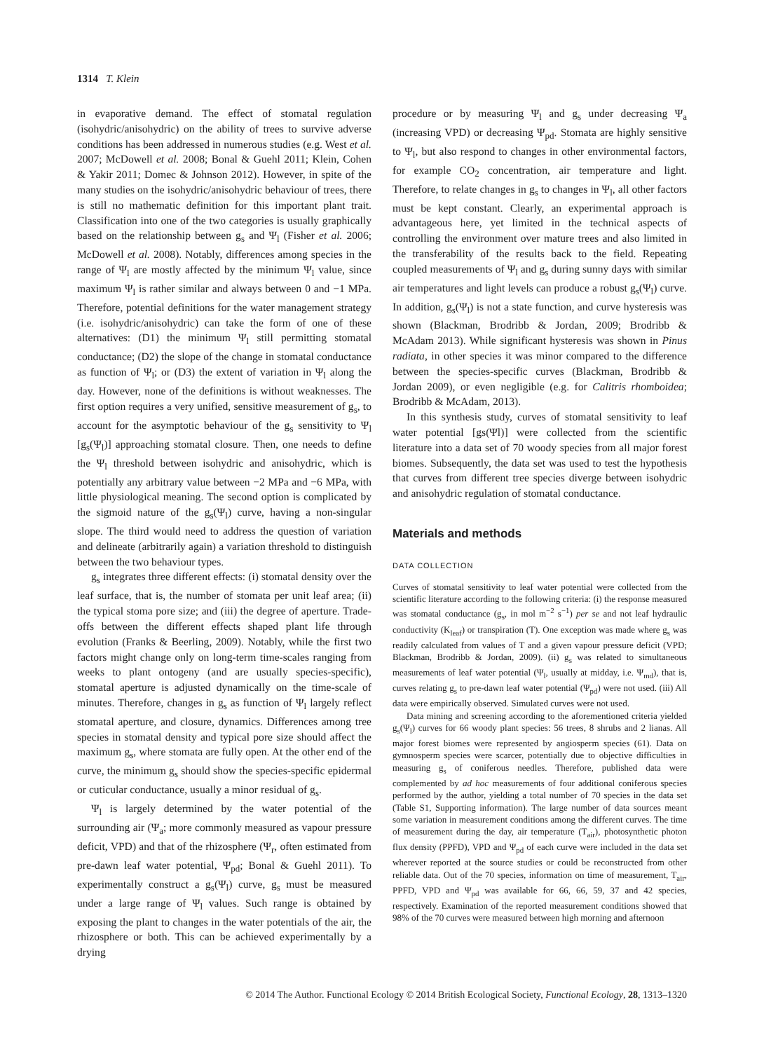1314 T. Klein
in evaporative demand. The effect of stomatal regulation (isohydric/anisohydric) on the ability of trees to survive adverse conditions has been addressed in numerous studies (e.g. West et al. 2007; McDowell et al. 2008; Bonal & Guehl 2011; Klein, Cohen & Yakir 2011; Domec & Johnson 2012). However, in spite of the many studies on the isohydric/anisohydric behaviour of trees, there is still no mathematic definition for this important plant trait. Classification into one of the two categories is usually graphically based on the relationship between g<sub>s</sub> and Ψ<sub>l</sub> (Fisher et al. 2006; McDowell et al. 2008). Notably, differences among species in the range of Ψ<sub>l</sub> are mostly affected by the minimum Ψ<sub>l</sub> value, since maximum Ψ<sub>l</sub> is rather similar and always between 0 and −1 MPa. Therefore, potential definitions for the water management strategy (i.e. isohydric/anisohydric) can take the form of one of these alternatives: (D1) the minimum Ψ<sub>l</sub> still permitting stomatal conductance; (D2) the slope of the change in stomatal conductance as function of Ψ<sub>l</sub>; or (D3) the extent of variation in Ψ<sub>l</sub> along the day. However, none of the definitions is without weaknesses. The first option requires a very unified, sensitive measurement of g<sub>s</sub>, to account for the asymptotic behaviour of the g<sub>s</sub> sensitivity to Ψ<sub>l</sub> [g<sub>s</sub>(Ψ<sub>l</sub>)] approaching stomatal closure. Then, one needs to define the Ψ<sub>l</sub> threshold between isohydric and anisohydric, which is potentially any arbitrary value between −2 MPa and −6 MPa, with little physiological meaning. The second option is complicated by the sigmoid nature of the g<sub>s</sub>(Ψ<sub>l</sub>) curve, having a non-singular slope. The third would need to address the question of variation and delineate (arbitrarily again) a variation threshold to distinguish between the two behaviour types.
g<sub>s</sub> integrates three different effects: (i) stomatal density over the leaf surface, that is, the number of stomata per unit leaf area; (ii) the typical stoma pore size; and (iii) the degree of aperture. Trade-offs between the different effects shaped plant life through evolution (Franks & Beerling, 2009). Notably, while the first two factors might change only on long-term time-scales ranging from weeks to plant ontogeny (and are usually species-specific), stomatal aperture is adjusted dynamically on the time-scale of minutes. Therefore, changes in g<sub>s</sub> as function of Ψ<sub>l</sub> largely reflect stomatal aperture, and closure, dynamics. Differences among tree species in stomatal density and typical pore size should affect the maximum g<sub>s</sub>, where stomata are fully open. At the other end of the curve, the minimum g<sub>s</sub> should show the species-specific epidermal or cuticular conductance, usually a minor residual of g<sub>s</sub>.
Ψ<sub>l</sub> is largely determined by the water potential of the surrounding air (Ψ<sub>a</sub>; more commonly measured as vapour pressure deficit, VPD) and that of the rhizosphere (Ψ<sub>r</sub>, often estimated from pre-dawn leaf water potential, Ψ<sub>pd</sub>; Bonal & Guehl 2011). To experimentally construct a g<sub>s</sub>(Ψ<sub>l</sub>) curve, g<sub>s</sub> must be measured under a large range of Ψ<sub>l</sub> values. Such range is obtained by exposing the plant to changes in the water potentials of the air, the rhizosphere or both. This can be achieved experimentally by a drying
procedure or by measuring Ψ<sub>l</sub> and g<sub>s</sub> under decreasing Ψ<sub>a</sub> (increasing VPD) or decreasing Ψ<sub>pd</sub>. Stomata are highly sensitive to Ψ<sub>l</sub>, but also respond to changes in other environmental factors, for example CO<sub>2</sub> concentration, air temperature and light. Therefore, to relate changes in g<sub>s</sub> to changes in Ψ<sub>l</sub>, all other factors must be kept constant. Clearly, an experimental approach is advantageous here, yet limited in the technical aspects of controlling the environment over mature trees and also limited in the transferability of the results back to the field. Repeating coupled measurements of Ψ<sub>l</sub> and g<sub>s</sub> during sunny days with similar air temperatures and light levels can produce a robust g<sub>s</sub>(Ψ<sub>l</sub>) curve. In addition, g<sub>s</sub>(Ψ<sub>l</sub>) is not a state function, and curve hysteresis was shown (Blackman, Brodribb & Jordan, 2009; Brodribb & McAdam 2013). While significant hysteresis was shown in Pinus radiata, in other species it was minor compared to the difference between the species-specific curves (Blackman, Brodribb & Jordan 2009), or even negligible (e.g. for Calitris rhomboidea; Brodribb & McAdam, 2013).
In this synthesis study, curves of stomatal sensitivity to leaf water potential [gs(Ψl)] were collected from the scientific literature into a data set of 70 woody species from all major forest biomes. Subsequently, the data set was used to test the hypothesis that curves from different tree species diverge between isohydric and anisohydric regulation of stomatal conductance.
Materials and methods
DATA COLLECTION
Curves of stomatal sensitivity to leaf water potential were collected from the scientific literature according to the following criteria: (i) the response measured was stomatal conductance (g<sub>s</sub>, in mol m<sup>−2</sup> s<sup>−1</sup>) per se and not leaf hydraulic conductivity (K<sub>leaf</sub>) or transpiration (T). One exception was made where g<sub>s</sub> was readily calculated from values of T and a given vapour pressure deficit (VPD; Blackman, Brodribb & Jordan, 2009). (ii) g<sub>s</sub> was related to simultaneous measurements of leaf water potential (Ψ<sub>l</sub>, usually at midday, i.e. Ψ<sub>md</sub>), that is, curves relating g<sub>s</sub> to pre-dawn leaf water potential (Ψ<sub>pd</sub>) were not used. (iii) All data were empirically observed. Simulated curves were not used.
Data mining and screening according to the aforementioned criteria yielded g<sub>s</sub>(Ψ<sub>l</sub>) curves for 66 woody plant species: 56 trees, 8 shrubs and 2 lianas. All major forest biomes were represented by angiosperm species (61). Data on gymnosperm species were scarcer, potentially due to objective difficulties in measuring g<sub>s</sub> of coniferous needles. Therefore, published data were complemented by ad hoc measurements of four additional coniferous species performed by the author, yielding a total number of 70 species in the data set (Table S1, Supporting information). The large number of data sources meant some variation in measurement conditions among the different curves. The time of measurement during the day, air temperature (T<sub>air</sub>), photosynthetic photon flux density (PPFD), VPD and Ψ<sub>pd</sub> of each curve were included in the data set wherever reported at the source studies or could be reconstructed from other reliable data. Out of the 70 species, information on time of measurement, T<sub>air</sub>, PPFD, VPD and Ψ<sub>pd</sub> was available for 66, 66, 59, 37 and 42 species, respectively. Examination of the reported measurement conditions showed that 98% of the 70 curves were measured between high morning and afternoon
© 2014 The Author. Functional Ecology © 2014 British Ecological Society, Functional Ecology, 28, 1313–1320